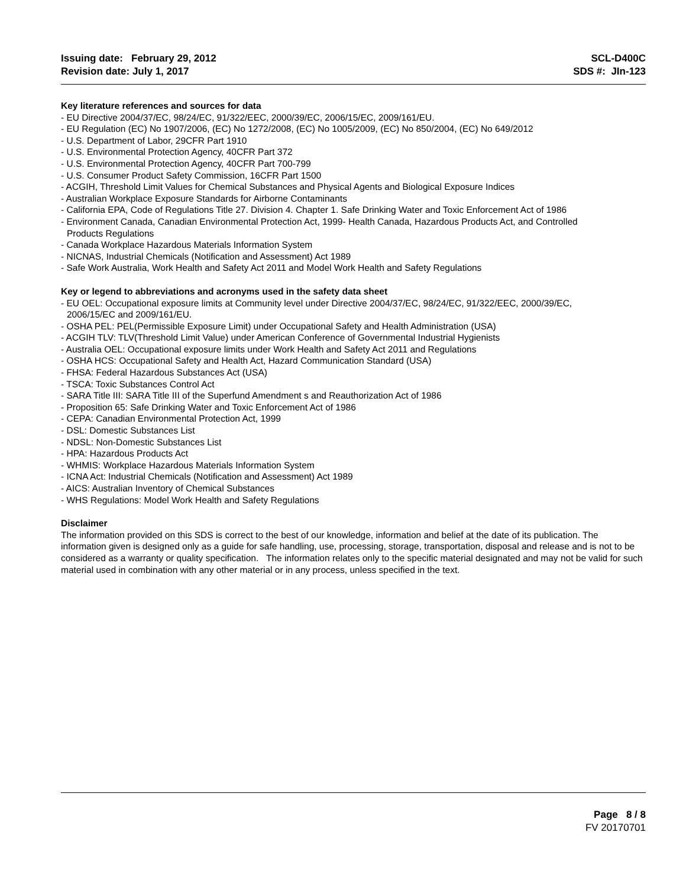Issuing date: February 29, 2012
Revision date: July 1, 2017
SCL-D400C
SDS #: JIn-123
Key literature references and sources for data
- EU Directive 2004/37/EC, 98/24/EC, 91/322/EEC, 2000/39/EC, 2006/15/EC, 2009/161/EU.
- EU Regulation (EC) No 1907/2006, (EC) No 1272/2008, (EC) No 1005/2009, (EC) No 850/2004, (EC) No 649/2012
- U.S. Department of Labor, 29CFR Part 1910
- U.S. Environmental Protection Agency, 40CFR Part 372
- U.S. Environmental Protection Agency, 40CFR Part 700-799
- U.S. Consumer Product Safety Commission, 16CFR Part 1500
- ACGIH, Threshold Limit Values for Chemical Substances and Physical Agents and Biological Exposure Indices
- Australian Workplace Exposure Standards for Airborne Contaminants
- California EPA, Code of Regulations Title 27. Division 4. Chapter 1. Safe Drinking Water and Toxic Enforcement Act of 1986
- Environment Canada, Canadian Environmental Protection Act, 1999- Health Canada, Hazardous Products Act, and Controlled
Products Regulations
- Canada Workplace Hazardous Materials Information System
- NICNAS, Industrial Chemicals (Notification and Assessment) Act 1989
- Safe Work Australia, Work Health and Safety Act 2011 and Model Work Health and Safety Regulations
Key or legend to abbreviations and acronyms used in the safety data sheet
- EU OEL: Occupational exposure limits at Community level under Directive 2004/37/EC, 98/24/EC, 91/322/EEC, 2000/39/EC,
2006/15/EC and 2009/161/EU.
- OSHA PEL: PEL(Permissible Exposure Limit) under Occupational Safety and Health Administration (USA)
- ACGIH TLV: TLV(Threshold Limit Value) under American Conference of Governmental Industrial Hygienists
- Australia OEL: Occupational exposure limits under Work Health and Safety Act 2011 and Regulations
- OSHA HCS: Occupational Safety and Health Act, Hazard Communication Standard (USA)
- FHSA: Federal Hazardous Substances Act (USA)
- TSCA: Toxic Substances Control Act
- SARA Title III: SARA Title III of the Superfund Amendment s and Reauthorization Act of 1986
- Proposition 65: Safe Drinking Water and Toxic Enforcement Act of 1986
- CEPA: Canadian Environmental Protection Act, 1999
- DSL: Domestic Substances List
- NDSL: Non-Domestic Substances List
- HPA: Hazardous Products Act
- WHMIS: Workplace Hazardous Materials Information System
- ICNA Act: Industrial Chemicals (Notification and Assessment) Act 1989
- AICS: Australian Inventory of Chemical Substances
- WHS Regulations: Model Work Health and Safety Regulations
Disclaimer
The information provided on this SDS is correct to the best of our knowledge, information and belief at the date of its publication. The information given is designed only as a guide for safe handling, use, processing, storage, transportation, disposal and release and is not to be considered as a warranty or quality specification. The information relates only to the specific material designated and may not be valid for such material used in combination with any other material or in any process, unless specified in the text.
Page 8 / 8
FV 20170701